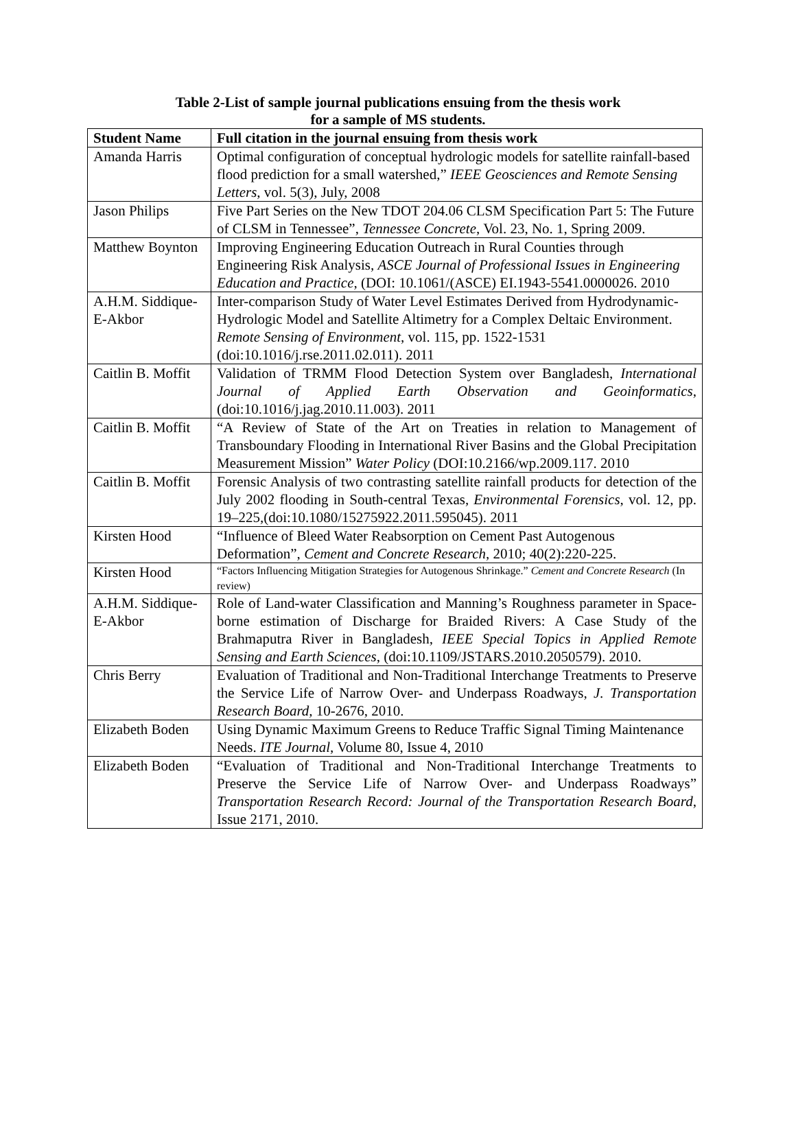Table 2-List of sample journal publications ensuing from the thesis work
for a sample of MS students.
| Student Name | Full citation in the journal ensuing from thesis work |
| --- | --- |
| Amanda Harris | Optimal configuration of conceptual hydrologic models for satellite rainfall-based flood prediction for a small watershed,” IEEE Geosciences and Remote Sensing Letters , vol. 5(3), July, 2008 |
| Jason Philips | Five Part Series on the New TDOT 204.06 CLSM Specification Part 5: The Future of CLSM in Tennessee”, Tennessee Concrete , Vol. 23, No. 1, Spring 2009. |
| Matthew Boynton | Improving Engineering Education Outreach in Rural Counties through Engineering Risk Analysis, ASCE Journal of Professional Issues in Engineering Education and Practice , (DOI: 10.1061/(ASCE) EI.1943-5541.0000026. 2010 |
| A.H.M. Siddique-E-Akbor | Inter-comparison Study of Water Level Estimates Derived from Hydrodynamic-Hydrologic Model and Satellite Altimetry for a Complex Deltaic Environment. Remote Sensing of Environment , vol. 115, pp. 1522-1531 (doi:10.1016/j.rse.2011.02.011). 2011 |
| Caitlin B. Moffit | Validation of TRMM Flood Detection System over Bangladesh, International Journal of Applied Earth Observation and Geoinformatics , (doi:10.1016/j.jag.2010.11.003). 2011 |
| Caitlin B. Moffit | “A Review of State of the Art on Treaties in relation to Management of Transboundary Flooding in International River Basins and the Global Precipitation Measurement Mission” Water Policy (DOI:10.2166/wp.2009.117. 2010 |
| Caitlin B. Moffit | Forensic Analysis of two contrasting satellite rainfall products for detection of the July 2002 flooding in South-central Texas, Environmental Forensics , vol. 12, pp. 19–225,(doi:10.1080/15275922.2011.595045). 2011 |
| Kirsten Hood | “Influence of Bleed Water Reabsorption on Cement Past Autogenous Deformation”, Cement and Concrete Research , 2010; 40(2):220-225. |
| Kirsten Hood | “Factors Influencing Mitigation Strategies for Autogenous Shrinkage.” Cement and Concrete Research (In review) |
| A.H.M. Siddique-E-Akbor | Role of Land-water Classification and Manning’s Roughness parameter in Space-borne estimation of Discharge for Braided Rivers: A Case Study of the Brahmaputra River in Bangladesh, IEEE Special Topics in Applied Remote Sensing and Earth Sciences , (doi:10.1109/JSTARS.2010.2050579). 2010. |
| Chris Berry | Evaluation of Traditional and Non-Traditional Interchange Treatments to Preserve the Service Life of Narrow Over- and Underpass Roadways, J. Transportation Research Board, 10-2676, 2010. |
| Elizabeth Boden | Using Dynamic Maximum Greens to Reduce Traffic Signal Timing Maintenance Needs. ITE Journal , Volume 80, Issue 4, 2010 |
| Elizabeth Boden | “Evaluation of Traditional and Non-Traditional Interchange Treatments to Preserve the Service Life of Narrow Over- and Underpass Roadways” Transportation Research Record: Journal of the Transportation Research Board , Issue 2171, 2010. |